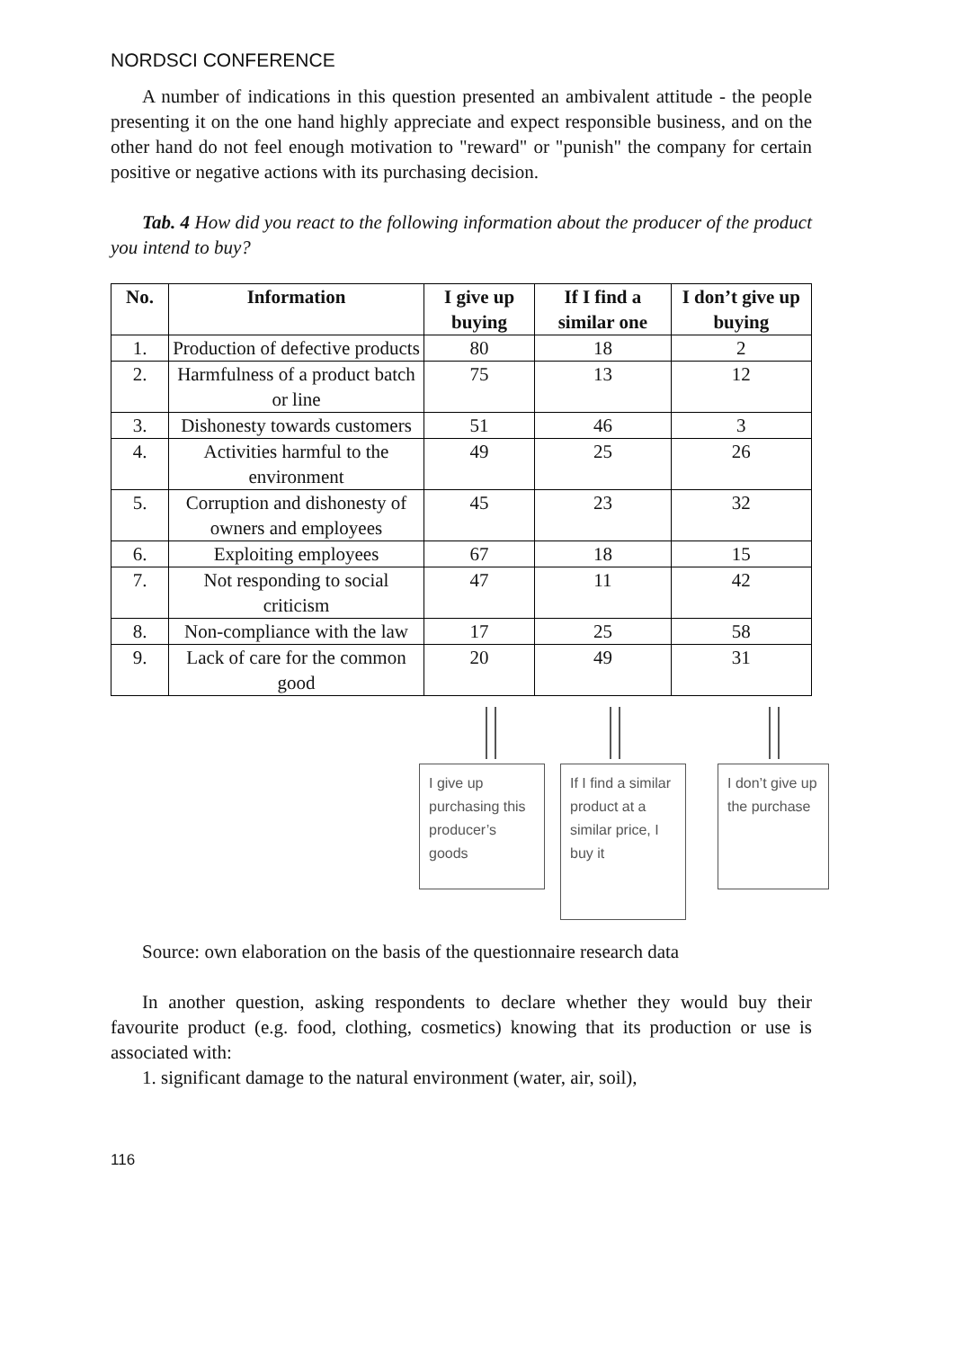NORDSCI CONFERENCE
A number of indications in this question presented an ambivalent attitude - the people presenting it on the one hand highly appreciate and expect responsible business, and on the other hand do not feel enough motivation to "reward" or "punish" the company for certain positive or negative actions with its purchasing decision.
Tab. 4 How did you react to the following information about the producer of the product you intend to buy?
| No. | Information | I give up buying | If I find a similar one | I don’t give up buying |
| --- | --- | --- | --- | --- |
| 1. | Production of defective products | 80 | 18 | 2 |
| 2. | Harmfulness of a product batch or line | 75 | 13 | 12 |
| 3. | Dishonesty towards customers | 51 | 46 | 3 |
| 4. | Activities harmful to the environment | 49 | 25 | 26 |
| 5. | Corruption and dishonesty of owners and employees | 45 | 23 | 32 |
| 6. | Exploiting employees | 67 | 18 | 15 |
| 7. | Not responding to social criticism | 47 | 11 | 42 |
| 8. | Non-compliance with the law | 17 | 25 | 58 |
| 9. | Lack of care for the common good | 20 | 49 | 31 |
I give up purchasing this producer’s goods
If I find a similar product at a similar price, I buy it
I don’t give up the purchase
Source: own elaboration on the basis of the questionnaire research data
In another question, asking respondents to declare whether they would buy their favourite product (e.g. food, clothing, cosmetics) knowing that its production or use is associated with:
1. significant damage to the natural environment (water, air, soil),
116